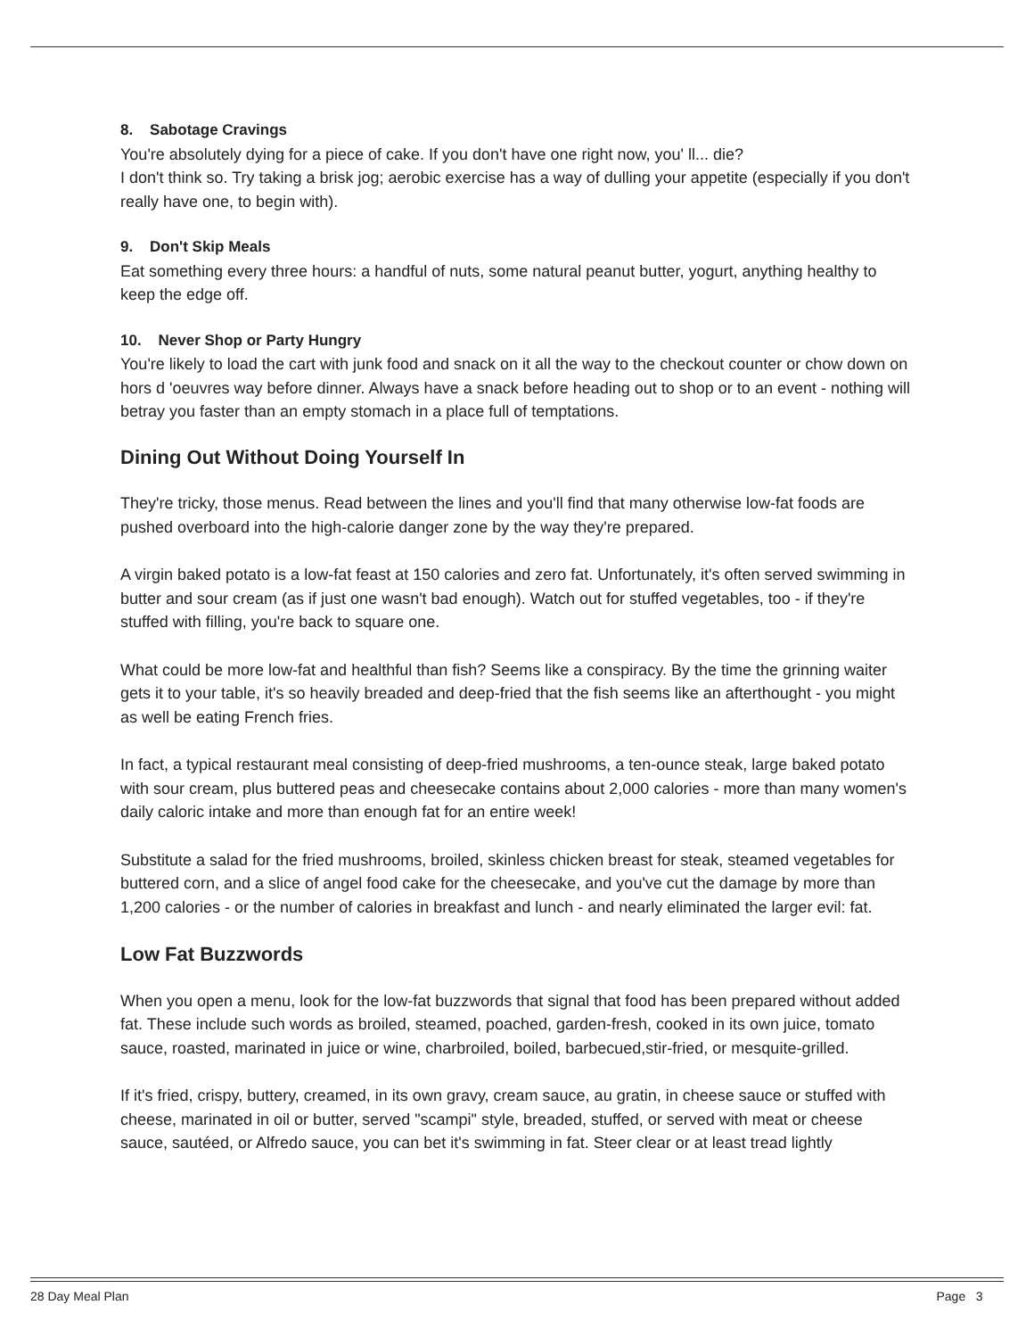8. Sabotage Cravings
You're absolutely dying for a piece of cake. If you don't have one right now, you' ll... die?
I don't think so. Try taking a brisk jog; aerobic exercise has a way of dulling your appetite (especially if you don't really have one, to begin with).
9. Don't Skip Meals
Eat something every three hours: a handful of nuts, some natural peanut butter, yogurt, anything healthy to keep the edge off.
10. Never Shop or Party Hungry
You're likely to load the cart with junk food and snack on it all the way to the checkout counter or chow down on hors d 'oeuvres way before dinner. Always have a snack before heading out to shop or to an event - nothing will betray you faster than an empty stomach in a place full of temptations.
Dining Out Without Doing Yourself In
They're tricky, those menus. Read between the lines and you'll find that many otherwise low-fat foods are pushed overboard into the high-calorie danger zone by the way they're prepared.
A virgin baked potato is a low-fat feast at 150 calories and zero fat. Unfortunately, it's often served swimming in butter and sour cream (as if just one wasn't bad enough). Watch out for stuffed vegetables, too - if they're stuffed with filling, you're back to square one.
What could be more low-fat and healthful than fish? Seems like a conspiracy. By the time the grinning waiter gets it to your table, it's so heavily breaded and deep-fried that the fish seems like an afterthought - you might as well be eating French fries.
In fact, a typical restaurant meal consisting of deep-fried mushrooms, a ten-ounce steak, large baked potato with sour cream, plus buttered peas and cheesecake contains about 2,000 calories - more than many women's daily caloric intake and more than enough fat for an entire week!
Substitute a salad for the fried mushrooms, broiled, skinless chicken breast for steak, steamed vegetables for buttered corn, and a slice of angel food cake for the cheesecake, and you've cut the damage by more than 1,200 calories - or the number of calories in breakfast and lunch - and nearly eliminated the larger evil: fat.
Low Fat Buzzwords
When you open a menu, look for the low-fat buzzwords that signal that food has been prepared without added fat. These include such words as broiled, steamed, poached, garden-fresh, cooked in its own juice, tomato sauce, roasted, marinated in juice or wine, charbroiled, boiled, barbecued,stir-fried, or mesquite-grilled.
If it's fried, crispy, buttery, creamed, in its own gravy, cream sauce, au gratin, in cheese sauce or stuffed with cheese, marinated in oil or butter, served "scampi" style, breaded, stuffed, or served with meat or cheese sauce, sautéed, or Alfredo sauce, you can bet it's swimming in fat. Steer clear or at least tread lightly
28 Day Meal Plan Page 3